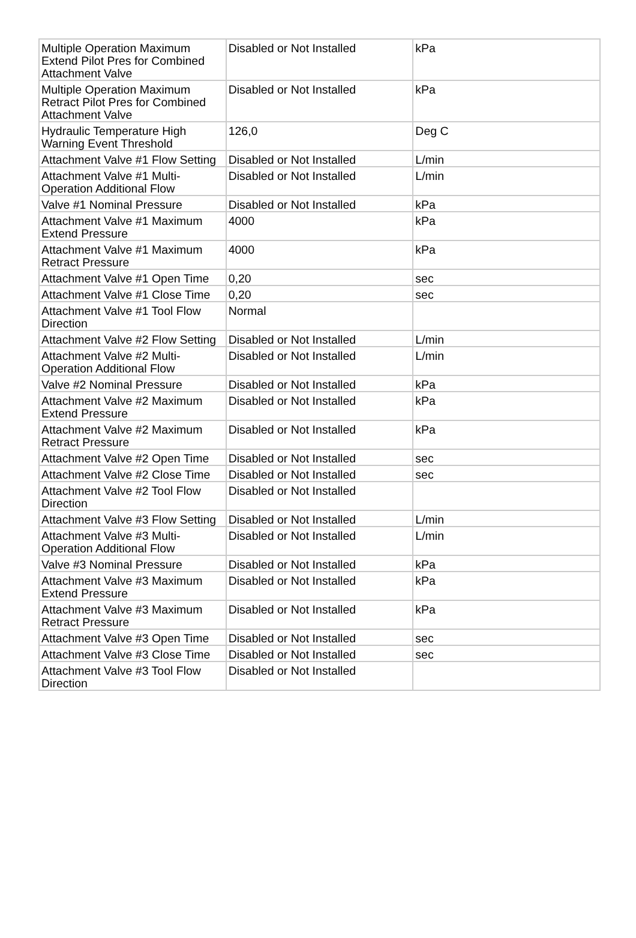| Multiple Operation Maximum Extend Pilot Pres for Combined Attachment Valve | Disabled or Not Installed | kPa |
| Multiple Operation Maximum Retract Pilot Pres for Combined Attachment Valve | Disabled or Not Installed | kPa |
| Hydraulic Temperature High Warning Event Threshold | 126,0 | Deg C |
| Attachment Valve #1 Flow Setting | Disabled or Not Installed | L/min |
| Attachment Valve #1 Multi-Operation Additional Flow | Disabled or Not Installed | L/min |
| Valve #1 Nominal Pressure | Disabled or Not Installed | kPa |
| Attachment Valve #1 Maximum Extend Pressure | 4000 | kPa |
| Attachment Valve #1 Maximum Retract Pressure | 4000 | kPa |
| Attachment Valve #1 Open Time | 0,20 | sec |
| Attachment Valve #1 Close Time | 0,20 | sec |
| Attachment Valve #1 Tool Flow Direction | Normal | |
| Attachment Valve #2 Flow Setting | Disabled or Not Installed | L/min |
| Attachment Valve #2 Multi-Operation Additional Flow | Disabled or Not Installed | L/min |
| Valve #2 Nominal Pressure | Disabled or Not Installed | kPa |
| Attachment Valve #2 Maximum Extend Pressure | Disabled or Not Installed | kPa |
| Attachment Valve #2 Maximum Retract Pressure | Disabled or Not Installed | kPa |
| Attachment Valve #2 Open Time | Disabled or Not Installed | sec |
| Attachment Valve #2 Close Time | Disabled or Not Installed | sec |
| Attachment Valve #2 Tool Flow Direction | Disabled or Not Installed | |
| Attachment Valve #3 Flow Setting | Disabled or Not Installed | L/min |
| Attachment Valve #3 Multi-Operation Additional Flow | Disabled or Not Installed | L/min |
| Valve #3 Nominal Pressure | Disabled or Not Installed | kPa |
| Attachment Valve #3 Maximum Extend Pressure | Disabled or Not Installed | kPa |
| Attachment Valve #3 Maximum Retract Pressure | Disabled or Not Installed | kPa |
| Attachment Valve #3 Open Time | Disabled or Not Installed | sec |
| Attachment Valve #3 Close Time | Disabled or Not Installed | sec |
| Attachment Valve #3 Tool Flow Direction | Disabled or Not Installed | |